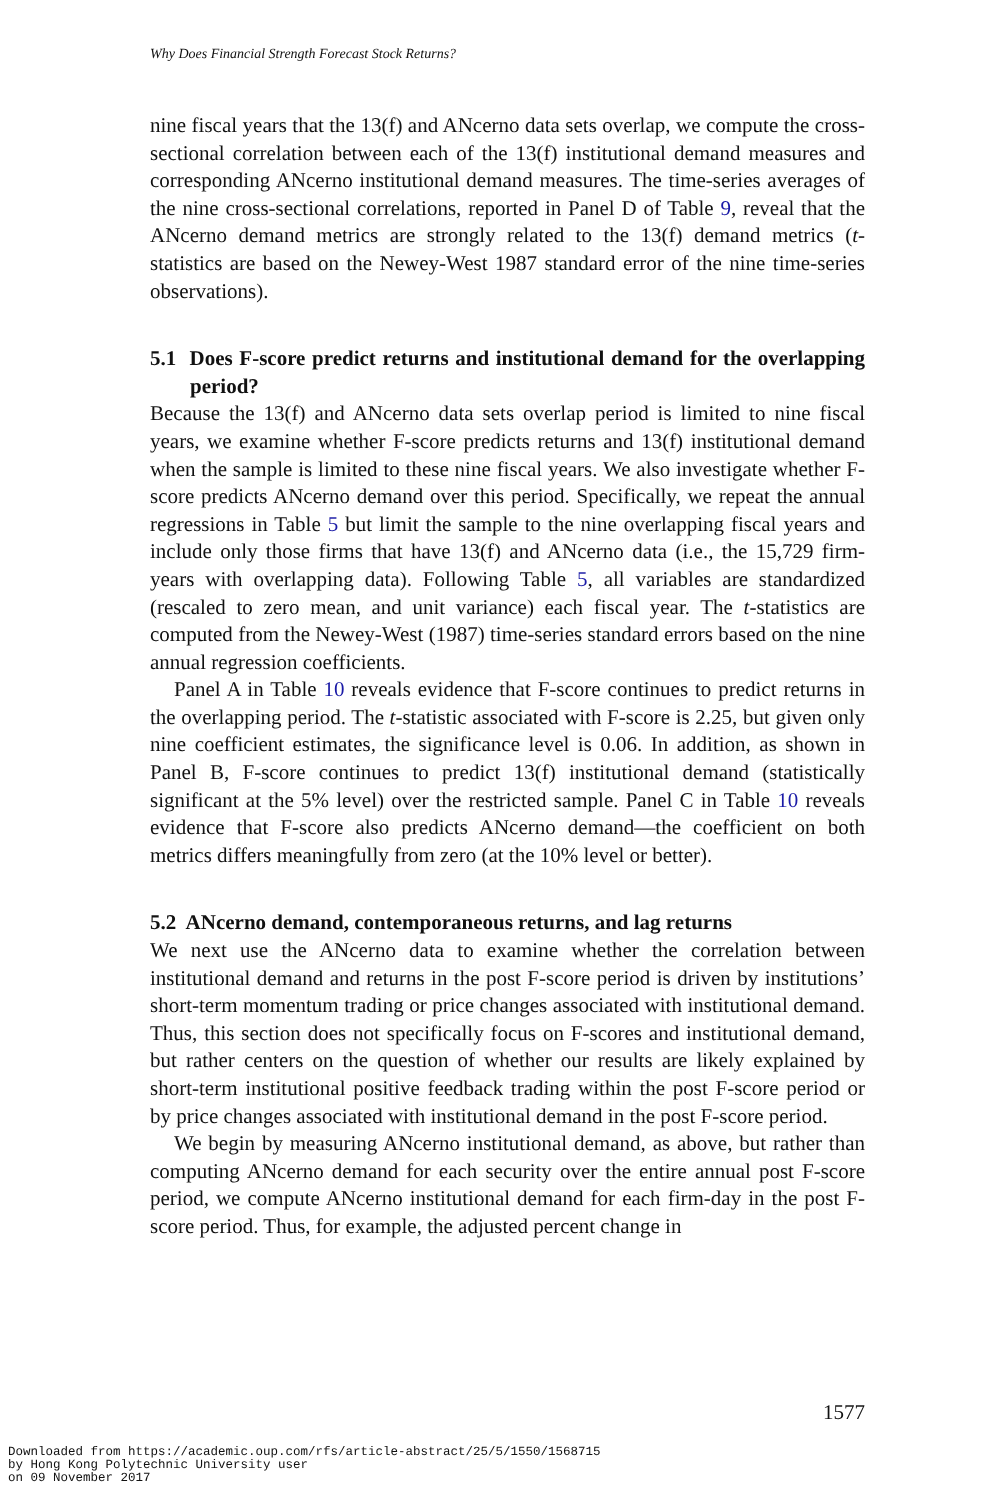Why Does Financial Strength Forecast Stock Returns?
nine fiscal years that the 13(f) and ANcerno data sets overlap, we compute the cross-sectional correlation between each of the 13(f) institutional demand measures and corresponding ANcerno institutional demand measures. The time-series averages of the nine cross-sectional correlations, reported in Panel D of Table 9, reveal that the ANcerno demand metrics are strongly related to the 13(f) demand metrics (t-statistics are based on the Newey-West 1987 standard error of the nine time-series observations).
5.1 Does F-score predict returns and institutional demand for the overlapping period?
Because the 13(f) and ANcerno data sets overlap period is limited to nine fiscal years, we examine whether F-score predicts returns and 13(f) institutional demand when the sample is limited to these nine fiscal years. We also investigate whether F-score predicts ANcerno demand over this period. Specifically, we repeat the annual regressions in Table 5 but limit the sample to the nine overlapping fiscal years and include only those firms that have 13(f) and ANcerno data (i.e., the 15,729 firm-years with overlapping data). Following Table 5, all variables are standardized (rescaled to zero mean, and unit variance) each fiscal year. The t-statistics are computed from the Newey-West (1987) time-series standard errors based on the nine annual regression coefficients.
Panel A in Table 10 reveals evidence that F-score continues to predict returns in the overlapping period. The t-statistic associated with F-score is 2.25, but given only nine coefficient estimates, the significance level is 0.06. In addition, as shown in Panel B, F-score continues to predict 13(f) institutional demand (statistically significant at the 5% level) over the restricted sample. Panel C in Table 10 reveals evidence that F-score also predicts ANcerno demand—the coefficient on both metrics differs meaningfully from zero (at the 10% level or better).
5.2 ANcerno demand, contemporaneous returns, and lag returns
We next use the ANcerno data to examine whether the correlation between institutional demand and returns in the post F-score period is driven by institutions’ short-term momentum trading or price changes associated with institutional demand. Thus, this section does not specifically focus on F-scores and institutional demand, but rather centers on the question of whether our results are likely explained by short-term institutional positive feedback trading within the post F-score period or by price changes associated with institutional demand in the post F-score period.
We begin by measuring ANcerno institutional demand, as above, but rather than computing ANcerno demand for each security over the entire annual post F-score period, we compute ANcerno institutional demand for each firm-day in the post F-score period. Thus, for example, the adjusted percent change in
1577
Downloaded from https://academic.oup.com/rfs/article-abstract/25/5/1550/1568715
by Hong Kong Polytechnic University user
on 09 November 2017